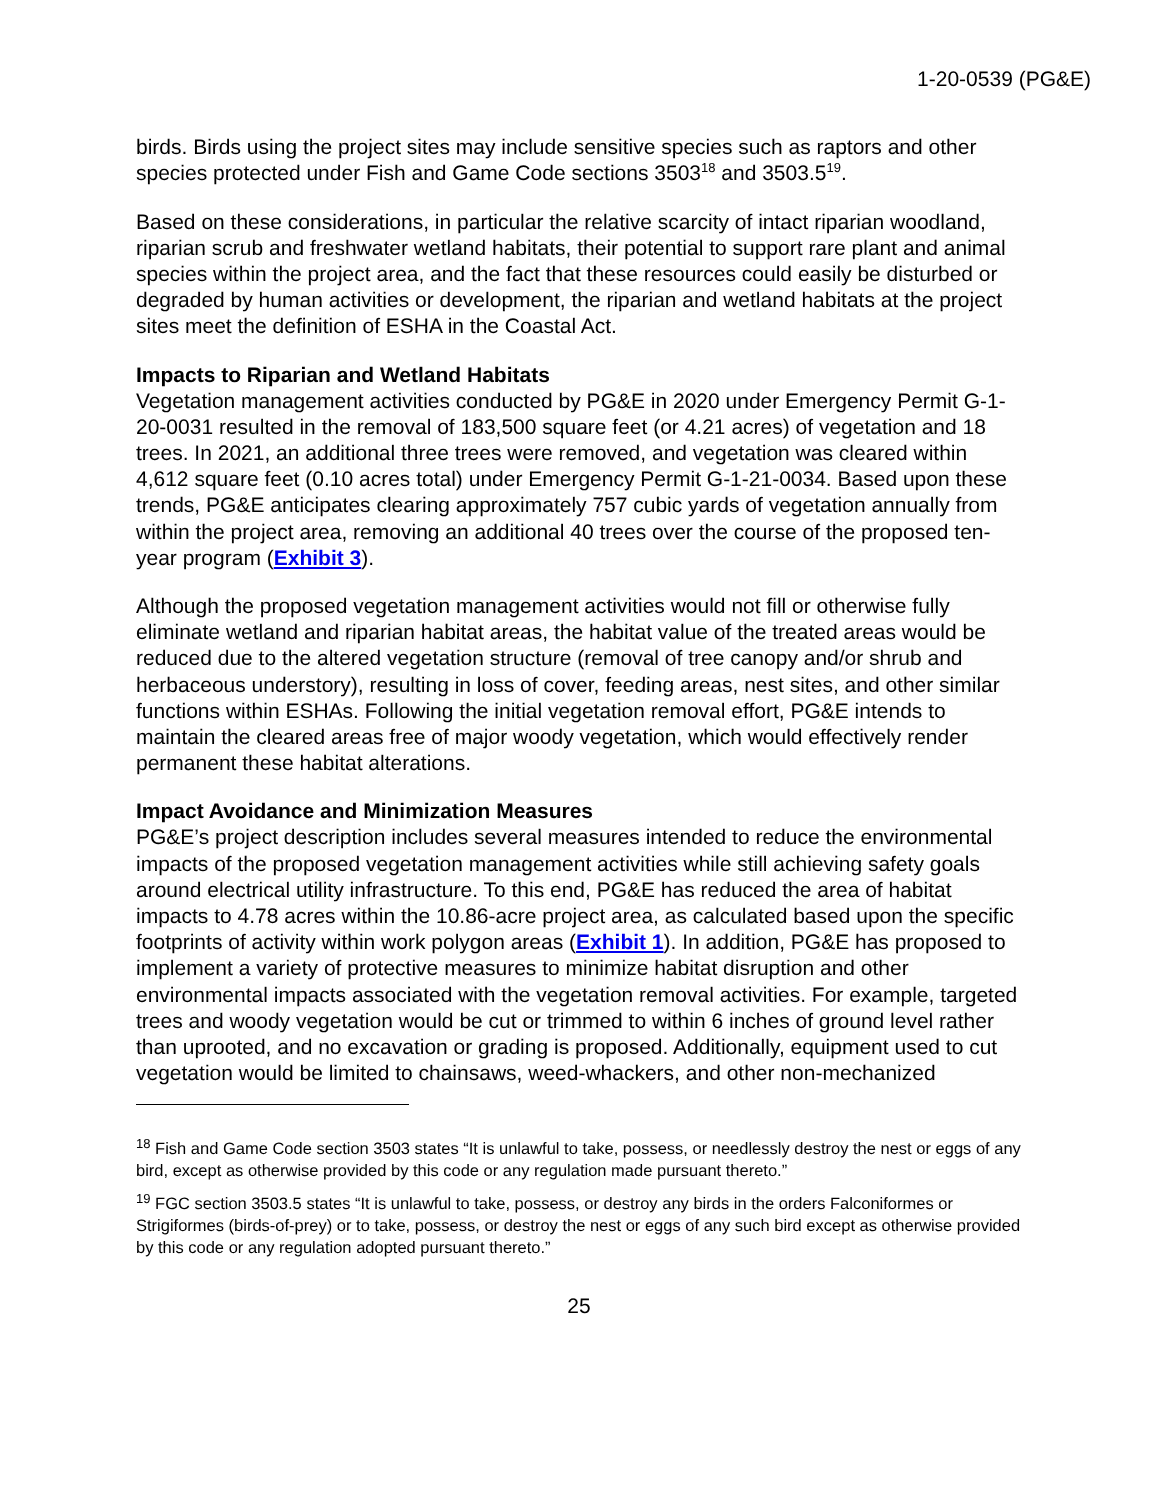1-20-0539 (PG&E)
birds. Birds using the project sites may include sensitive species such as raptors and other species protected under Fish and Game Code sections 3503<sup>18</sup> and 3503.5<sup>19</sup>.
Based on these considerations, in particular the relative scarcity of intact riparian woodland, riparian scrub and freshwater wetland habitats, their potential to support rare plant and animal species within the project area, and the fact that these resources could easily be disturbed or degraded by human activities or development, the riparian and wetland habitats at the project sites meet the definition of ESHA in the Coastal Act.
Impacts to Riparian and Wetland Habitats
Vegetation management activities conducted by PG&E in 2020 under Emergency Permit G-1-20-0031 resulted in the removal of 183,500 square feet (or 4.21 acres) of vegetation and 18 trees. In 2021, an additional three trees were removed, and vegetation was cleared within 4,612 square feet (0.10 acres total) under Emergency Permit G-1-21-0034. Based upon these trends, PG&E anticipates clearing approximately 757 cubic yards of vegetation annually from within the project area, removing an additional 40 trees over the course of the proposed ten-year program (Exhibit 3).
Although the proposed vegetation management activities would not fill or otherwise fully eliminate wetland and riparian habitat areas, the habitat value of the treated areas would be reduced due to the altered vegetation structure (removal of tree canopy and/or shrub and herbaceous understory), resulting in loss of cover, feeding areas, nest sites, and other similar functions within ESHAs. Following the initial vegetation removal effort, PG&E intends to maintain the cleared areas free of major woody vegetation, which would effectively render permanent these habitat alterations.
Impact Avoidance and Minimization Measures
PG&E’s project description includes several measures intended to reduce the environmental impacts of the proposed vegetation management activities while still achieving safety goals around electrical utility infrastructure. To this end, PG&E has reduced the area of habitat impacts to 4.78 acres within the 10.86-acre project area, as calculated based upon the specific footprints of activity within work polygon areas (Exhibit 1). In addition, PG&E has proposed to implement a variety of protective measures to minimize habitat disruption and other environmental impacts associated with the vegetation removal activities. For example, targeted trees and woody vegetation would be cut or trimmed to within 6 inches of ground level rather than uprooted, and no excavation or grading is proposed. Additionally, equipment used to cut vegetation would be limited to chainsaws, weed-whackers, and other non-mechanized
<sup>18</sup> Fish and Game Code section 3503 states “It is unlawful to take, possess, or needlessly destroy the nest or eggs of any bird, except as otherwise provided by this code or any regulation made pursuant thereto.”
<sup>19</sup> FGC section 3503.5 states “It is unlawful to take, possess, or destroy any birds in the orders Falconiformes or Strigiformes (birds-of-prey) or to take, possess, or destroy the nest or eggs of any such bird except as otherwise provided by this code or any regulation adopted pursuant thereto.”
25